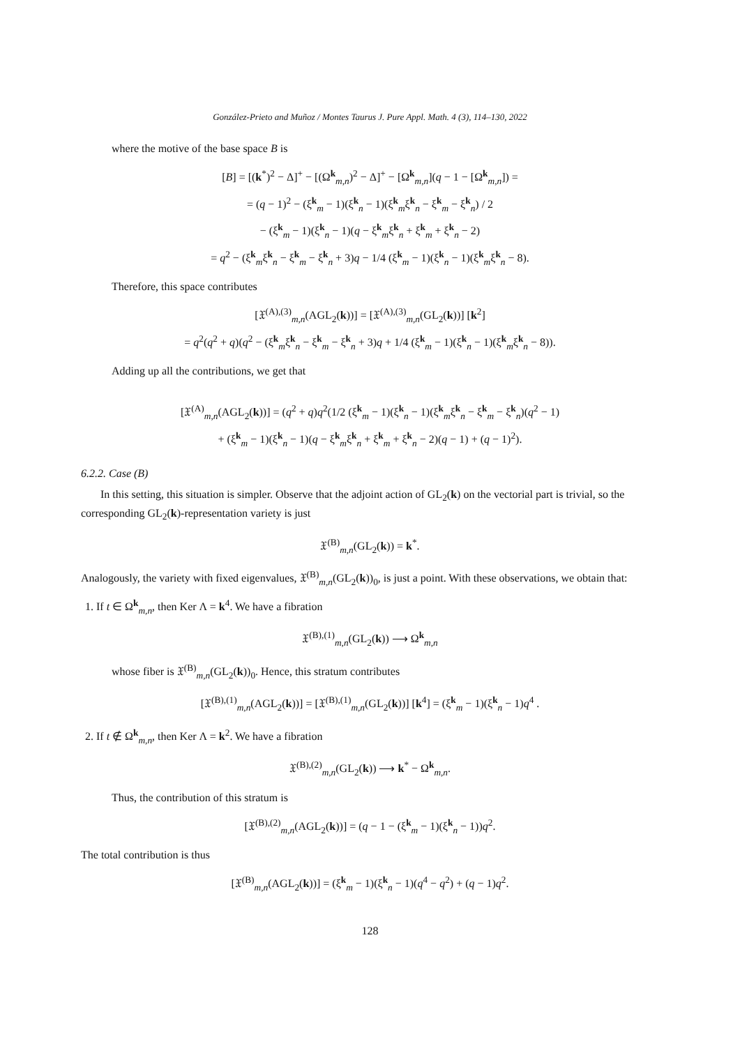González-Prieto and Muñoz / Montes Taurus J. Pure Appl. Math. 4 (3), 114–130, 2022
where the motive of the base space B is
[B] = [(k<sup>*</sup>)<sup>2</sup> − Δ]<sup>+</sup> − [(Ω<sup>k</sup><sub>m,n</sub>)<sup>2</sup> − Δ]<sup>+</sup> − [Ω<sup>k</sup><sub>m,n</sub>](q − 1 − [Ω<sup>k</sup><sub>m,n</sub>]) =
= (q − 1)<sup>2</sup> − (ξ<sup>k</sup><sub>m</sub> − 1)(ξ<sup>k</sup><sub>n</sub> − 1)(ξ<sup>k</sup><sub>m</sub>ξ<sup>k</sup><sub>n</sub> − ξ<sup>k</sup><sub>m</sub> − ξ<sup>k</sup><sub>n</sub>) / 2
− (ξ<sup>k</sup><sub>m</sub> − 1)(ξ<sup>k</sup><sub>n</sub> − 1)(q − ξ<sup>k</sup><sub>m</sub>ξ<sup>k</sup><sub>n</sub> + ξ<sup>k</sup><sub>m</sub> + ξ<sup>k</sup><sub>n</sub> − 2)
= q<sup>2</sup> − (ξ<sup>k</sup><sub>m</sub>ξ<sup>k</sup><sub>n</sub> − ξ<sup>k</sup><sub>m</sub> − ξ<sup>k</sup><sub>n</sub> + 3)q − 1/4 (ξ<sup>k</sup><sub>m</sub> − 1)(ξ<sup>k</sup><sub>n</sub> − 1)(ξ<sup>k</sup><sub>m</sub>ξ<sup>k</sup><sub>n</sub> − 8).
Therefore, this space contributes
[𝔛<sup>(A),(3)</sup><sub>m,n</sub>(AGL<sub>2</sub>(k))] = [𝔛<sup>(A),(3)</sup><sub>m,n</sub>(GL<sub>2</sub>(k))] [k<sup>2</sup>]
= q<sup>2</sup>(q<sup>2</sup> + q)(q<sup>2</sup> − (ξ<sup>k</sup><sub>m</sub>ξ<sup>k</sup><sub>n</sub> − ξ<sup>k</sup><sub>m</sub> − ξ<sup>k</sup><sub>n</sub> + 3)q + 1/4 (ξ<sup>k</sup><sub>m</sub> − 1)(ξ<sup>k</sup><sub>n</sub> − 1)(ξ<sup>k</sup><sub>m</sub>ξ<sup>k</sup><sub>n</sub> − 8)).
Adding up all the contributions, we get that
[𝔛<sup>(A)</sup><sub>m,n</sub>(AGL<sub>2</sub>(k))] = (q<sup>2</sup> + q)q<sup>2</sup>(1/2 (ξ<sup>k</sup><sub>m</sub> − 1)(ξ<sup>k</sup><sub>n</sub> − 1)(ξ<sup>k</sup><sub>m</sub>ξ<sup>k</sup><sub>n</sub> − ξ<sup>k</sup><sub>m</sub> − ξ<sup>k</sup><sub>n</sub>)(q<sup>2</sup> − 1)
+ (ξ<sup>k</sup><sub>m</sub> − 1)(ξ<sup>k</sup><sub>n</sub> − 1)(q − ξ<sup>k</sup><sub>m</sub>ξ<sup>k</sup><sub>n</sub> + ξ<sup>k</sup><sub>m</sub> + ξ<sup>k</sup><sub>n</sub> − 2)(q − 1) + (q − 1)<sup>2</sup>).
6.2.2. Case (B)
In this setting, this situation is simpler. Observe that the adjoint action of GL<sub>2</sub>(k) on the vectorial part is trivial, so the corresponding GL<sub>2</sub>(k)-representation variety is just
𝔛<sup>(B)</sup><sub>m,n</sub>(GL<sub>2</sub>(k)) = k<sup>*</sup>.
Analogously, the variety with fixed eigenvalues, 𝔛<sup>(B)</sup><sub>m,n</sub>(GL<sub>2</sub>(k))<sub>0</sub>, is just a point. With these observations, we obtain that:
1. If t ∈ Ω<sup>k</sup><sub>m,n</sub>, then Ker Λ = k<sup>4</sup>. We have a fibration
𝔛<sup>(B),(1)</sup><sub>m,n</sub>(GL<sub>2</sub>(k)) ⟶ Ω<sup>k</sup><sub>m,n</sub>
whose fiber is 𝔛<sup>(B)</sup><sub>m,n</sub>(GL<sub>2</sub>(k))<sub>0</sub>. Hence, this stratum contributes
[𝔛<sup>(B),(1)</sup><sub>m,n</sub>(AGL<sub>2</sub>(k))] = [𝔛<sup>(B),(1)</sup><sub>m,n</sub>(GL<sub>2</sub>(k))] [k<sup>4</sup>] = (ξ<sup>k</sup><sub>m</sub> − 1)(ξ<sup>k</sup><sub>n</sub> − 1)q<sup>4</sup> .
2. If t ∉ Ω<sup>k</sup><sub>m,n</sub>, then Ker Λ = k<sup>2</sup>. We have a fibration
𝔛<sup>(B),(2)</sup><sub>m,n</sub>(GL<sub>2</sub>(k)) ⟶ k<sup>*</sup> − Ω<sup>k</sup><sub>m,n</sub>.
Thus, the contribution of this stratum is
[𝔛<sup>(B),(2)</sup><sub>m,n</sub>(AGL<sub>2</sub>(k))] = (q − 1 − (ξ<sup>k</sup><sub>m</sub> − 1)(ξ<sup>k</sup><sub>n</sub> − 1))q<sup>2</sup>.
The total contribution is thus
[𝔛<sup>(B)</sup><sub>m,n</sub>(AGL<sub>2</sub>(k))] = (ξ<sup>k</sup><sub>m</sub> − 1)(ξ<sup>k</sup><sub>n</sub> − 1)(q<sup>4</sup> − q<sup>2</sup>) + (q − 1)q<sup>2</sup>.
128